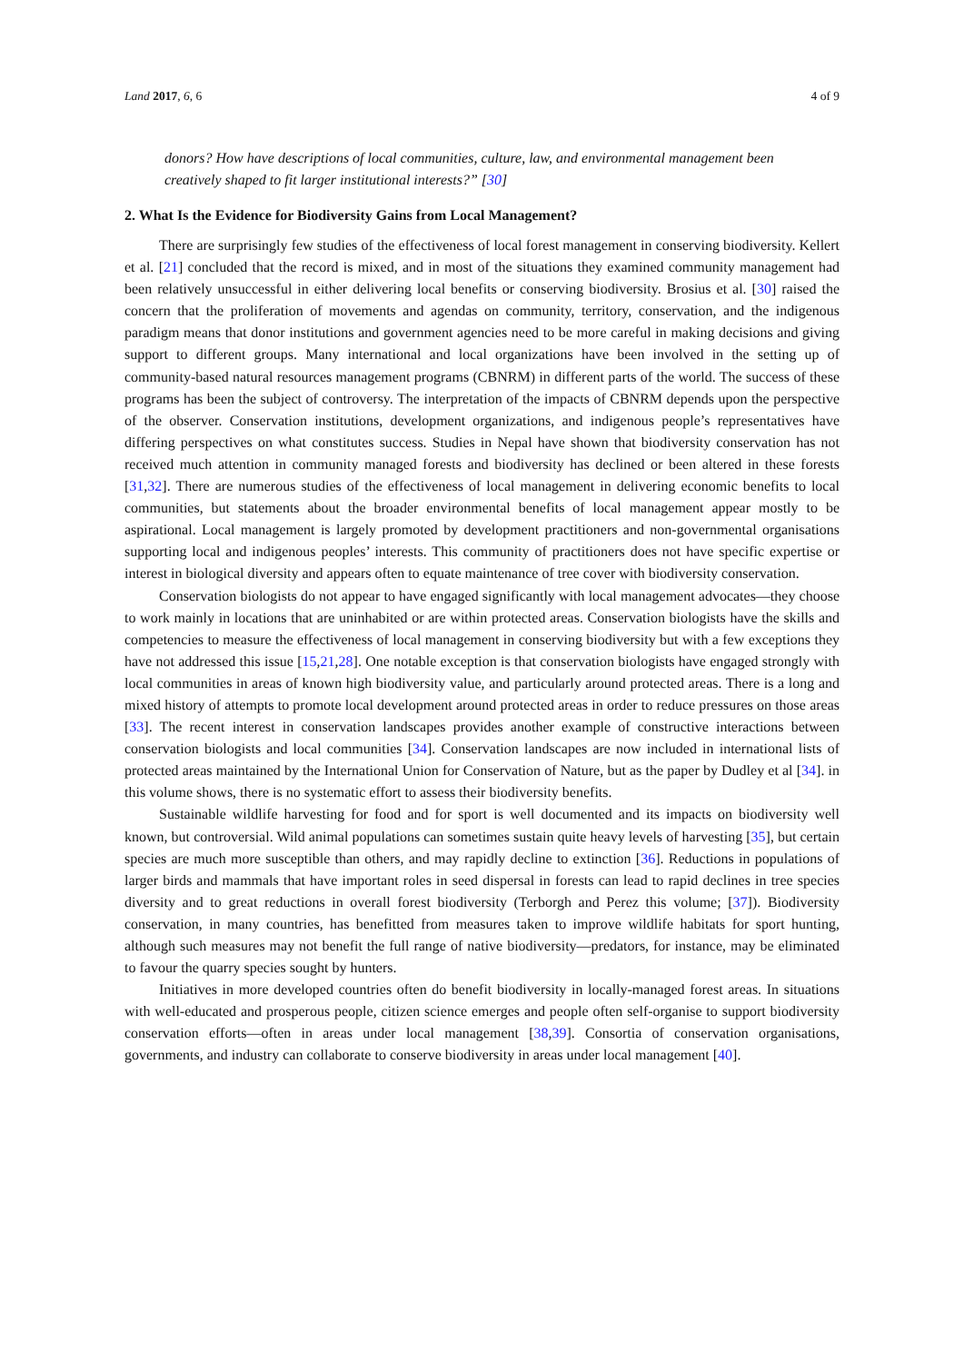Land 2017, 6, 6 4 of 9
donors? How have descriptions of local communities, culture, law, and environmental management been creatively shaped to fit larger institutional interests?” [30]
2. What Is the Evidence for Biodiversity Gains from Local Management?
There are surprisingly few studies of the effectiveness of local forest management in conserving biodiversity. Kellert et al. [21] concluded that the record is mixed, and in most of the situations they examined community management had been relatively unsuccessful in either delivering local benefits or conserving biodiversity. Brosius et al. [30] raised the concern that the proliferation of movements and agendas on community, territory, conservation, and the indigenous paradigm means that donor institutions and government agencies need to be more careful in making decisions and giving support to different groups. Many international and local organizations have been involved in the setting up of community-based natural resources management programs (CBNRM) in different parts of the world. The success of these programs has been the subject of controversy. The interpretation of the impacts of CBNRM depends upon the perspective of the observer. Conservation institutions, development organizations, and indigenous people’s representatives have differing perspectives on what constitutes success. Studies in Nepal have shown that biodiversity conservation has not received much attention in community managed forests and biodiversity has declined or been altered in these forests [31,32]. There are numerous studies of the effectiveness of local management in delivering economic benefits to local communities, but statements about the broader environmental benefits of local management appear mostly to be aspirational. Local management is largely promoted by development practitioners and non-governmental organisations supporting local and indigenous peoples’ interests. This community of practitioners does not have specific expertise or interest in biological diversity and appears often to equate maintenance of tree cover with biodiversity conservation.
Conservation biologists do not appear to have engaged significantly with local management advocates—they choose to work mainly in locations that are uninhabited or are within protected areas. Conservation biologists have the skills and competencies to measure the effectiveness of local management in conserving biodiversity but with a few exceptions they have not addressed this issue [15,21,28]. One notable exception is that conservation biologists have engaged strongly with local communities in areas of known high biodiversity value, and particularly around protected areas. There is a long and mixed history of attempts to promote local development around protected areas in order to reduce pressures on those areas [33]. The recent interest in conservation landscapes provides another example of constructive interactions between conservation biologists and local communities [34]. Conservation landscapes are now included in international lists of protected areas maintained by the International Union for Conservation of Nature, but as the paper by Dudley et al [34]. in this volume shows, there is no systematic effort to assess their biodiversity benefits.
Sustainable wildlife harvesting for food and for sport is well documented and its impacts on biodiversity well known, but controversial. Wild animal populations can sometimes sustain quite heavy levels of harvesting [35], but certain species are much more susceptible than others, and may rapidly decline to extinction [36]. Reductions in populations of larger birds and mammals that have important roles in seed dispersal in forests can lead to rapid declines in tree species diversity and to great reductions in overall forest biodiversity (Terborgh and Perez this volume; [37]). Biodiversity conservation, in many countries, has benefitted from measures taken to improve wildlife habitats for sport hunting, although such measures may not benefit the full range of native biodiversity—predators, for instance, may be eliminated to favour the quarry species sought by hunters.
Initiatives in more developed countries often do benefit biodiversity in locally-managed forest areas. In situations with well-educated and prosperous people, citizen science emerges and people often self-organise to support biodiversity conservation efforts—often in areas under local management [38,39]. Consortia of conservation organisations, governments, and industry can collaborate to conserve biodiversity in areas under local management [40].